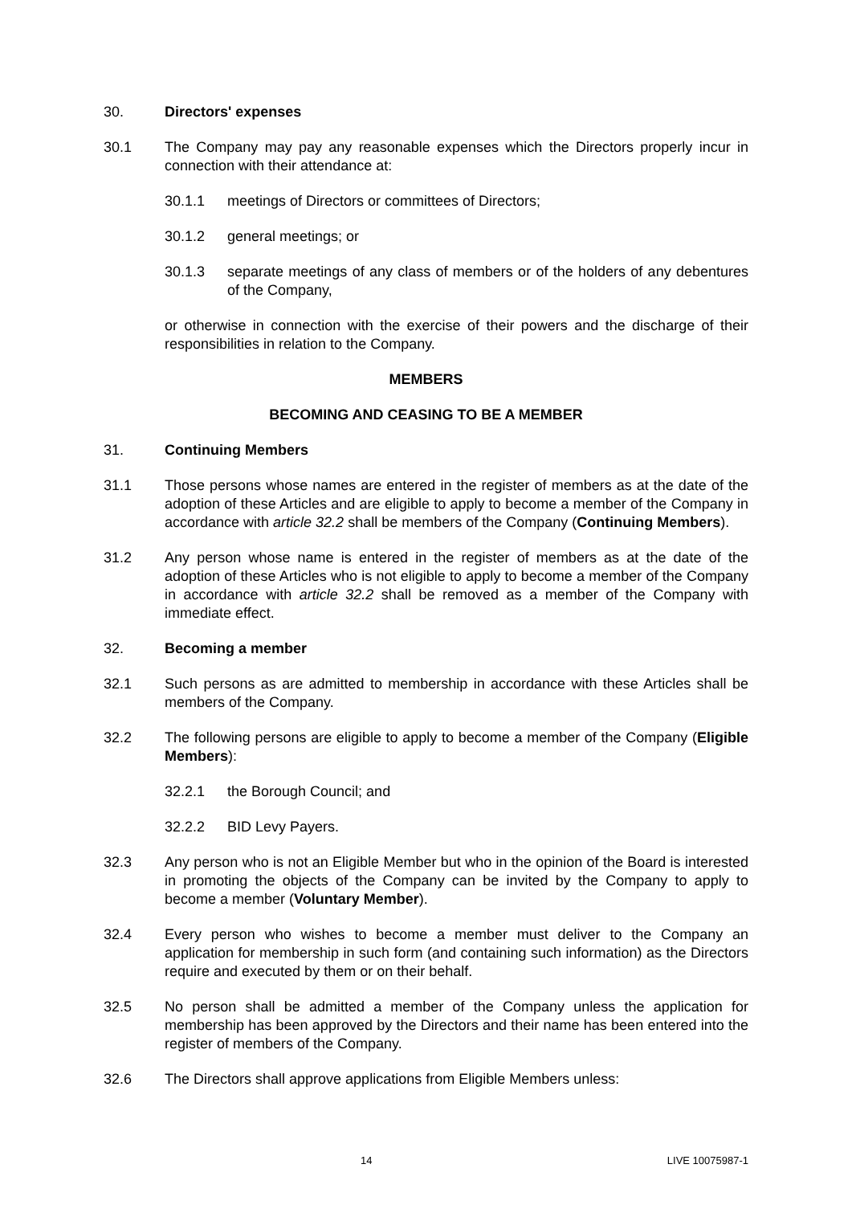30. Directors' expenses
30.1 The Company may pay any reasonable expenses which the Directors properly incur in connection with their attendance at:
30.1.1 meetings of Directors or committees of Directors;
30.1.2 general meetings; or
30.1.3 separate meetings of any class of members or of the holders of any debentures of the Company,
or otherwise in connection with the exercise of their powers and the discharge of their responsibilities in relation to the Company.
MEMBERS
BECOMING AND CEASING TO BE A MEMBER
31. Continuing Members
31.1 Those persons whose names are entered in the register of members as at the date of the adoption of these Articles and are eligible to apply to become a member of the Company in accordance with article 32.2 shall be members of the Company (Continuing Members).
31.2 Any person whose name is entered in the register of members as at the date of the adoption of these Articles who is not eligible to apply to become a member of the Company in accordance with article 32.2 shall be removed as a member of the Company with immediate effect.
32. Becoming a member
32.1 Such persons as are admitted to membership in accordance with these Articles shall be members of the Company.
32.2 The following persons are eligible to apply to become a member of the Company (Eligible Members):
32.2.1 the Borough Council; and
32.2.2 BID Levy Payers.
32.3 Any person who is not an Eligible Member but who in the opinion of the Board is interested in promoting the objects of the Company can be invited by the Company to apply to become a member (Voluntary Member).
32.4 Every person who wishes to become a member must deliver to the Company an application for membership in such form (and containing such information) as the Directors require and executed by them or on their behalf.
32.5 No person shall be admitted a member of the Company unless the application for membership has been approved by the Directors and their name has been entered into the register of members of the Company.
32.6 The Directors shall approve applications from Eligible Members unless:
14 LIVE 10075987-1